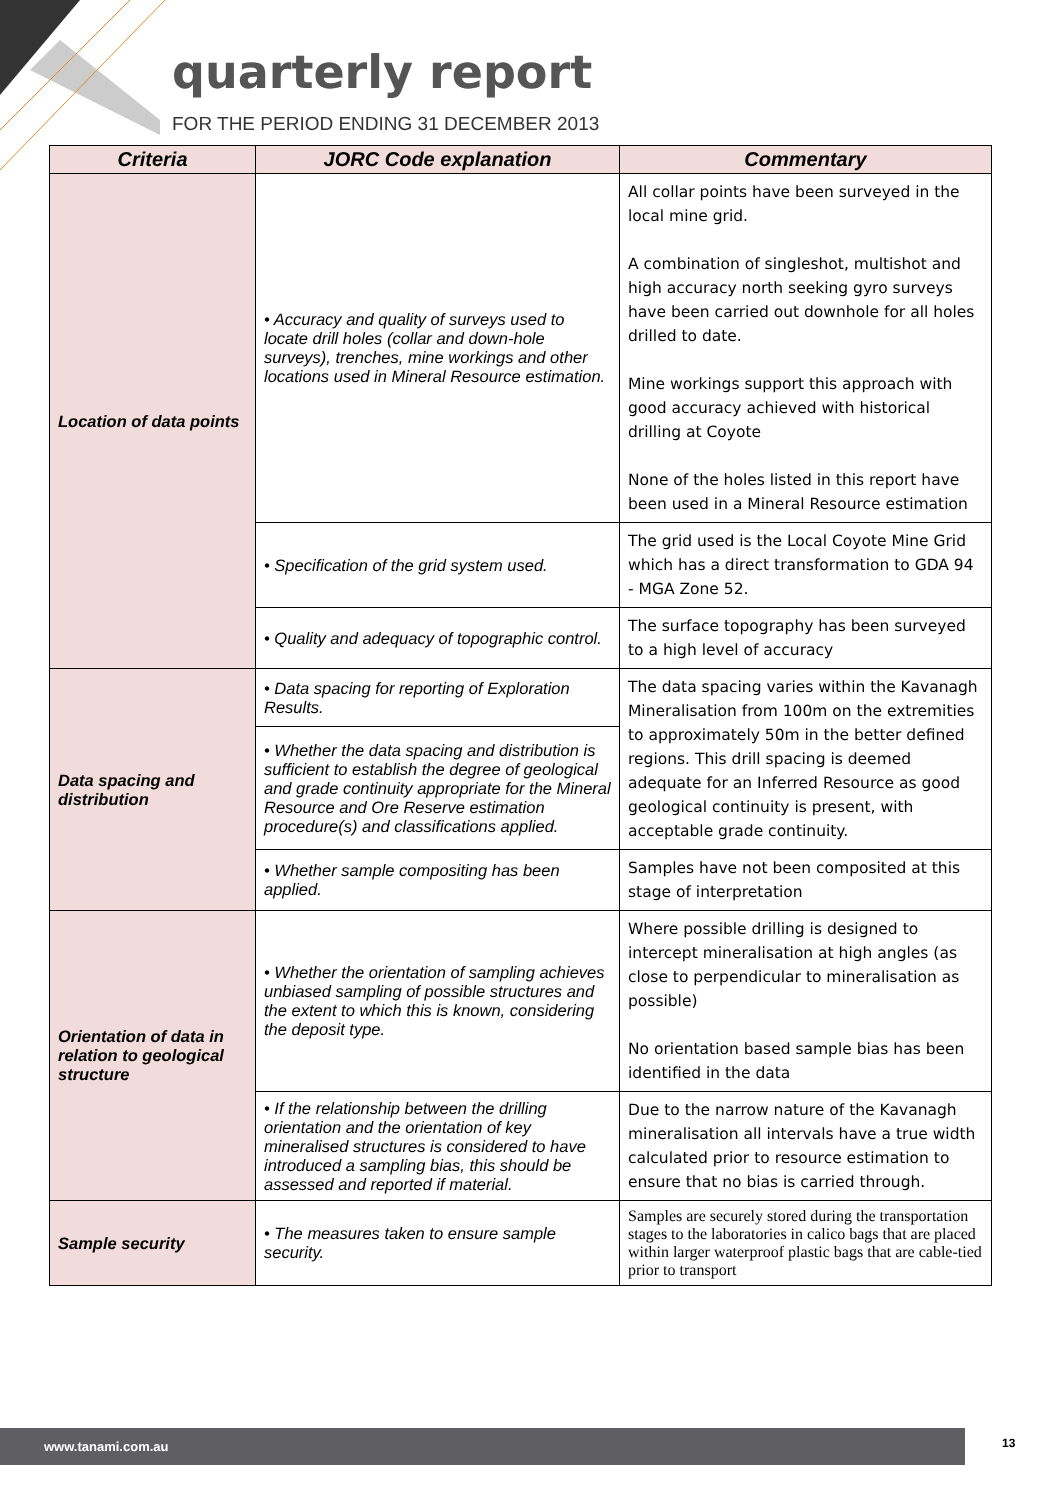quarterly report
FOR THE PERIOD ENDING 31 DECEMBER 2013
| Criteria | JORC Code explanation | Commentary |
| --- | --- | --- |
| Location of data points | • Accuracy and quality of surveys used to locate drill holes (collar and down-hole surveys), trenches, mine workings and other locations used in Mineral Resource estimation. | All collar points have been surveyed in the local mine grid. A combination of singleshot, multishot and high accuracy north seeking gyro surveys have been carried out downhole for all holes drilled to date. Mine workings support this approach with good accuracy achieved with historical drilling at Coyote None of the holes listed in this report have been used in a Mineral Resource estimation |
| | • Specification of the grid system used. | The grid used is the Local Coyote Mine Grid which has a direct transformation to GDA 94 - MGA Zone 52. |
| | • Quality and adequacy of topographic control. | The surface topography has been surveyed to a high level of accuracy |
| Data spacing and distribution | • Data spacing for reporting of Exploration Results. | The data spacing varies within the Kavanagh Mineralisation from 100m on the extremities to approximately 50m in the better defined regions. This drill spacing is deemed adequate for an Inferred Resource as good geological continuity is present, with acceptable grade continuity. |
| | • Whether the data spacing and distribution is sufficient to establish the degree of geological and grade continuity appropriate for the Mineral Resource and Ore Reserve estimation procedure(s) and classifications applied. | |
| | • Whether sample compositing has been applied. | Samples have not been composited at this stage of interpretation |
| Orientation of data in relation to geological structure | • Whether the orientation of sampling achieves unbiased sampling of possible structures and the extent to which this is known, considering the deposit type. | Where possible drilling is designed to intercept mineralisation at high angles (as close to perpendicular to mineralisation as possible) No orientation based sample bias has been identified in the data |
| | • If the relationship between the drilling orientation and the orientation of key mineralised structures is considered to have introduced a sampling bias, this should be assessed and reported if material. | Due to the narrow nature of the Kavanagh mineralisation all intervals have a true width calculated prior to resource estimation to ensure that no bias is carried through. |
| Sample security | • The measures taken to ensure sample security. | Samples are securely stored during the transportation stages to the laboratories in calico bags that are placed within larger waterproof plastic bags that are cable-tied prior to transport |
www.tanami.com.au 13